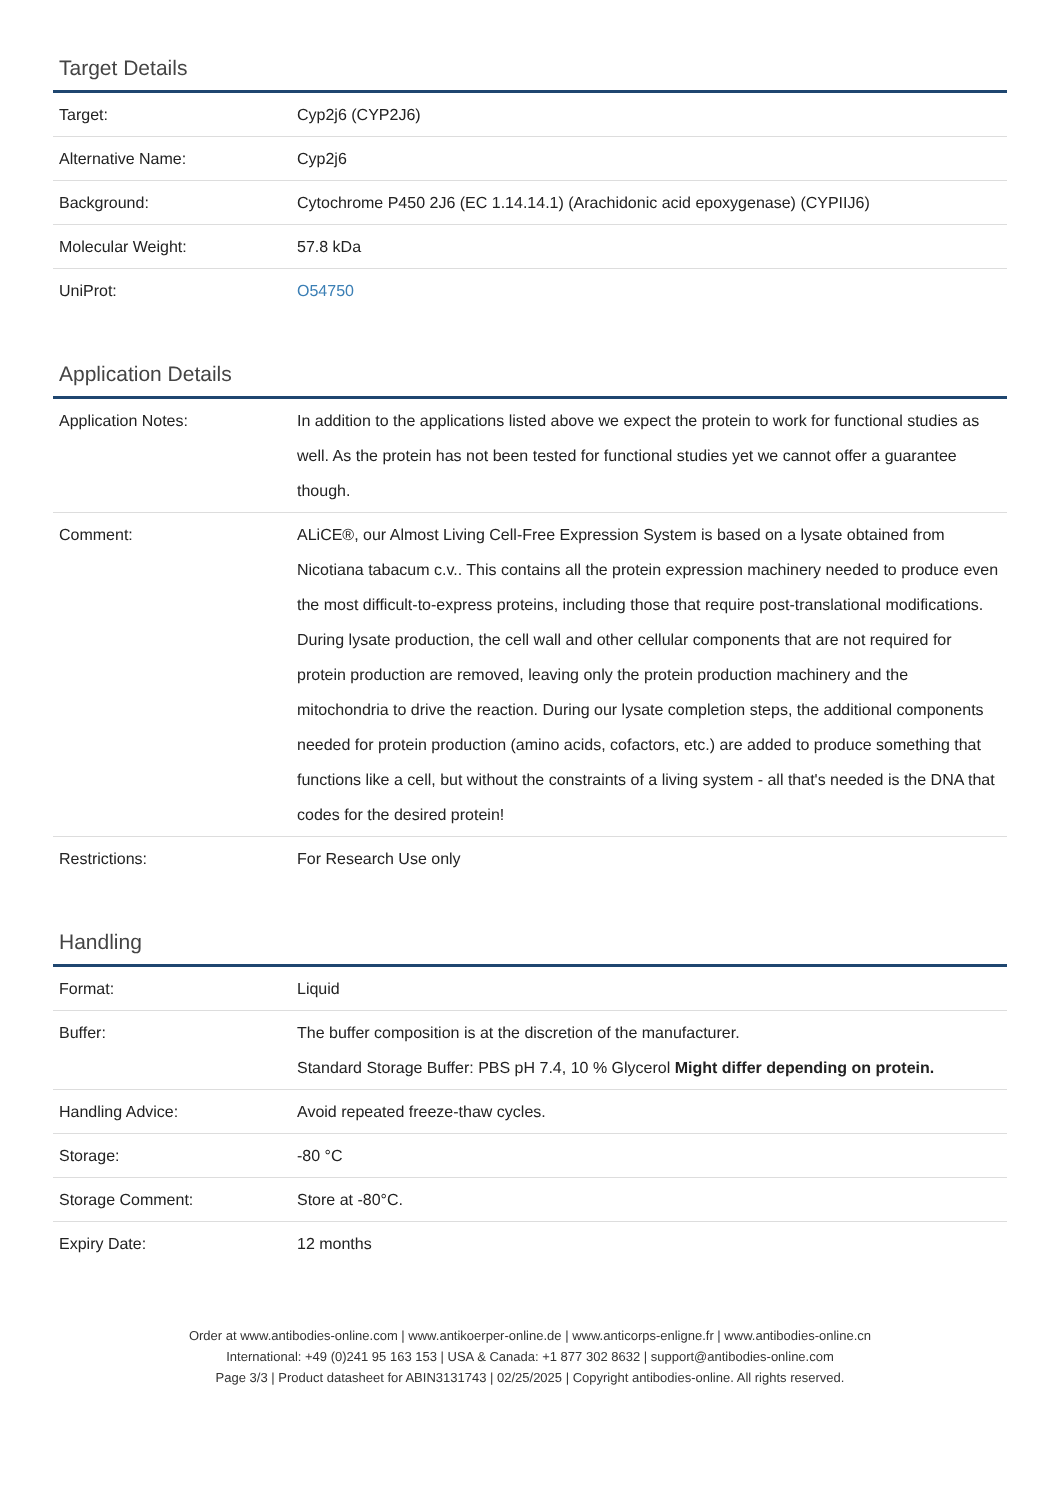Target Details
| Target: | Cyp2j6 (CYP2J6) |
| Alternative Name: | Cyp2j6 |
| Background: | Cytochrome P450 2J6 (EC 1.14.14.1) (Arachidonic acid epoxygenase) (CYPIIJ6) |
| Molecular Weight: | 57.8 kDa |
| UniProt: | O54750 |
Application Details
| Application Notes: | In addition to the applications listed above we expect the protein to work for functional studies as well. As the protein has not been tested for functional studies yet we cannot offer a guarantee though. |
| Comment: | ALiCE®, our Almost Living Cell-Free Expression System is based on a lysate obtained from Nicotiana tabacum c.v.. This contains all the protein expression machinery needed to produce even the most difficult-to-express proteins, including those that require post-translational modifications. During lysate production, the cell wall and other cellular components that are not required for protein production are removed, leaving only the protein production machinery and the mitochondria to drive the reaction. During our lysate completion steps, the additional components needed for protein production (amino acids, cofactors, etc.) are added to produce something that functions like a cell, but without the constraints of a living system - all that's needed is the DNA that codes for the desired protein! |
| Restrictions: | For Research Use only |
Handling
| Format: | Liquid |
| Buffer: | The buffer composition is at the discretion of the manufacturer. Standard Storage Buffer: PBS pH 7.4, 10 % Glycerol Might differ depending on protein. |
| Handling Advice: | Avoid repeated freeze-thaw cycles. |
| Storage: | -80 °C |
| Storage Comment: | Store at -80°C. |
| Expiry Date: | 12 months |
Order at www.antibodies-online.com | www.antikoerper-online.de | www.anticorps-enligne.fr | www.antibodies-online.cn
International: +49 (0)241 95 163 153 | USA & Canada: +1 877 302 8632 | support@antibodies-online.com
Page 3/3 | Product datasheet for ABIN3131743 | 02/25/2025 | Copyright antibodies-online. All rights reserved.